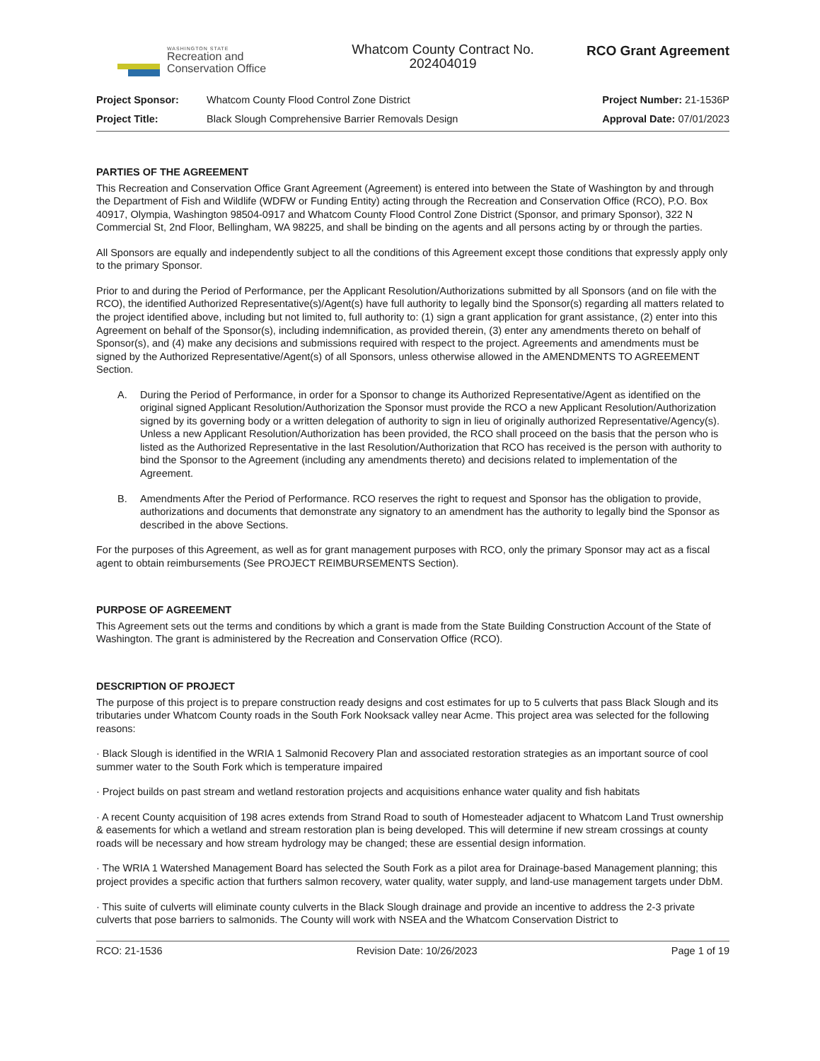WASHINGTON STATE
Recreation and
Conservation Office
Whatcom County Contract No.
202404019
RCO Grant Agreement
Project Sponsor: Whatcom County Flood Control Zone District
Project Title: Black Slough Comprehensive Barrier Removals Design
Project Number: 21-1536P
Approval Date: 07/01/2023
PARTIES OF THE AGREEMENT
This Recreation and Conservation Office Grant Agreement (Agreement) is entered into between the State of Washington by and through the Department of Fish and Wildlife (WDFW or Funding Entity) acting through the Recreation and Conservation Office (RCO), P.O. Box 40917, Olympia, Washington 98504-0917 and Whatcom County Flood Control Zone District (Sponsor, and primary Sponsor), 322 N Commercial St, 2nd Floor, Bellingham, WA 98225, and shall be binding on the agents and all persons acting by or through the parties.
All Sponsors are equally and independently subject to all the conditions of this Agreement except those conditions that expressly apply only to the primary Sponsor.
Prior to and during the Period of Performance, per the Applicant Resolution/Authorizations submitted by all Sponsors (and on file with the RCO), the identified Authorized Representative(s)/Agent(s) have full authority to legally bind the Sponsor(s) regarding all matters related to the project identified above, including but not limited to, full authority to: (1) sign a grant application for grant assistance, (2) enter into this Agreement on behalf of the Sponsor(s), including indemnification, as provided therein, (3) enter any amendments thereto on behalf of Sponsor(s), and (4) make any decisions and submissions required with respect to the project. Agreements and amendments must be signed by the Authorized Representative/Agent(s) of all Sponsors, unless otherwise allowed in the AMENDMENTS TO AGREEMENT Section.
A. During the Period of Performance, in order for a Sponsor to change its Authorized Representative/Agent as identified on the original signed Applicant Resolution/Authorization the Sponsor must provide the RCO a new Applicant Resolution/Authorization signed by its governing body or a written delegation of authority to sign in lieu of originally authorized Representative/Agency(s). Unless a new Applicant Resolution/Authorization has been provided, the RCO shall proceed on the basis that the person who is listed as the Authorized Representative in the last Resolution/Authorization that RCO has received is the person with authority to bind the Sponsor to the Agreement (including any amendments thereto) and decisions related to implementation of the Agreement.
B. Amendments After the Period of Performance. RCO reserves the right to request and Sponsor has the obligation to provide, authorizations and documents that demonstrate any signatory to an amendment has the authority to legally bind the Sponsor as described in the above Sections.
For the purposes of this Agreement, as well as for grant management purposes with RCO, only the primary Sponsor may act as a fiscal agent to obtain reimbursements (See PROJECT REIMBURSEMENTS Section).
PURPOSE OF AGREEMENT
This Agreement sets out the terms and conditions by which a grant is made from the State Building Construction Account of the State of Washington. The grant is administered by the Recreation and Conservation Office (RCO).
DESCRIPTION OF PROJECT
The purpose of this project is to prepare construction ready designs and cost estimates for up to 5 culverts that pass Black Slough and its tributaries under Whatcom County roads in the South Fork Nooksack valley near Acme. This project area was selected for the following reasons:
· Black Slough is identified in the WRIA 1 Salmonid Recovery Plan and associated restoration strategies as an important source of cool summer water to the South Fork which is temperature impaired
· Project builds on past stream and wetland restoration projects and acquisitions enhance water quality and fish habitats
· A recent County acquisition of 198 acres extends from Strand Road to south of Homesteader adjacent to Whatcom Land Trust ownership & easements for which a wetland and stream restoration plan is being developed. This will determine if new stream crossings at county roads will be necessary and how stream hydrology may be changed; these are essential design information.
· The WRIA 1 Watershed Management Board has selected the South Fork as a pilot area for Drainage-based Management planning; this project provides a specific action that furthers salmon recovery, water quality, water supply, and land-use management targets under DbM.
· This suite of culverts will eliminate county culverts in the Black Slough drainage and provide an incentive to address the 2-3 private culverts that pose barriers to salmonids. The County will work with NSEA and the Whatcom Conservation District to
RCO: 21-1536 Revision Date: 10/26/2023 Page 1 of 19